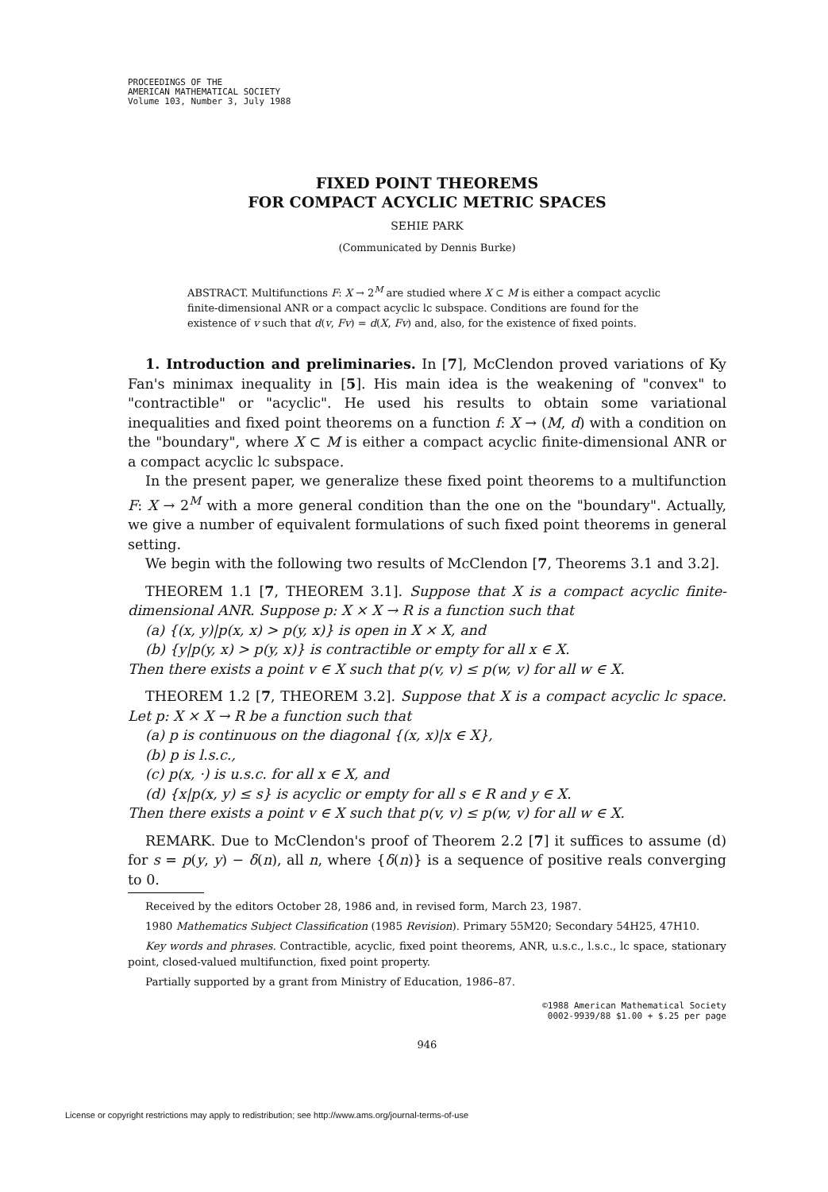PROCEEDINGS OF THE
AMERICAN MATHEMATICAL SOCIETY
Volume 103, Number 3, July 1988
FIXED POINT THEOREMS
FOR COMPACT ACYCLIC METRIC SPACES
SEHIE PARK
(Communicated by Dennis Burke)
ABSTRACT. Multifunctions F: X → 2<sup>M</sup> are studied where X ⊂ M is either a compact acyclic finite-dimensional ANR or a compact acyclic lc subspace. Conditions are found for the existence of v such that d(v, Fv) = d(X, Fv) and, also, for the existence of fixed points.
1. Introduction and preliminaries. In [7], McClendon proved variations of Ky Fan's minimax inequality in [5]. His main idea is the weakening of "convex" to "contractible" or "acyclic". He used his results to obtain some variational inequalities and fixed point theorems on a function f: X → (M, d) with a condition on the "boundary", where X ⊂ M is either a compact acyclic finite-dimensional ANR or a compact acyclic lc subspace.
In the present paper, we generalize these fixed point theorems to a multifunction F: X → 2<sup>M</sup> with a more general condition than the one on the "boundary". Actually, we give a number of equivalent formulations of such fixed point theorems in general setting.
We begin with the following two results of McClendon [7, Theorems 3.1 and 3.2].
THEOREM 1.1 [7, THEOREM 3.1]. Suppose that X is a compact acyclic finite-dimensional ANR. Suppose p: X × X → R is a function such that
(a) {(x, y)|p(x, x) > p(y, x)} is open in X × X, and
(b) {y|p(y, x) > p(y, x)} is contractible or empty for all x ∈ X.
Then there exists a point v ∈ X such that p(v, v) ≤ p(w, v) for all w ∈ X.
THEOREM 1.2 [7, THEOREM 3.2]. Suppose that X is a compact acyclic lc space. Let p: X × X → R be a function such that
(a) p is continuous on the diagonal {(x, x)|x ∈ X},
(b) p is l.s.c.,
(c) p(x, ·) is u.s.c. for all x ∈ X, and
(d) {x|p(x, y) ≤ s} is acyclic or empty for all s ∈ R and y ∈ X.
Then there exists a point v ∈ X such that p(v, v) ≤ p(w, v) for all w ∈ X.
REMARK. Due to McClendon's proof of Theorem 2.2 [7] it suffices to assume (d) for s = p(y, y) − δ(n), all n, where {δ(n)} is a sequence of positive reals converging to 0.
Received by the editors October 28, 1986 and, in revised form, March 23, 1987.
1980 Mathematics Subject Classification (1985 Revision). Primary 55M20; Secondary 54H25, 47H10.
Key words and phrases. Contractible, acyclic, fixed point theorems, ANR, u.s.c., l.s.c., lc space, stationary point, closed-valued multifunction, fixed point property.
Partially supported by a grant from Ministry of Education, 1986–87.
©1988 American Mathematical Society
0002-9939/88 $1.00 + $.25 per page
946
License or copyright restrictions may apply to redistribution; see http://www.ams.org/journal-terms-of-use